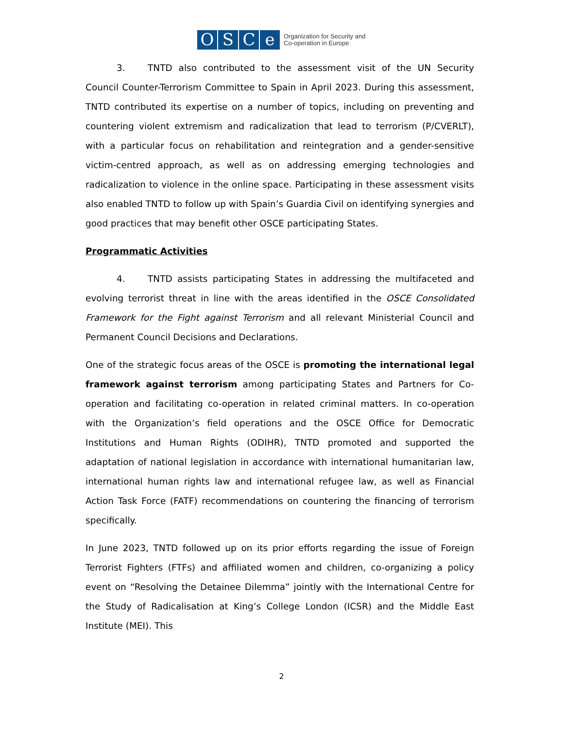O S C e
Organization for Security and
Co-operation in Europe
3. TNTD also contributed to the assessment visit of the UN Security Council Counter-Terrorism Committee to Spain in April 2023. During this assessment, TNTD contributed its expertise on a number of topics, including on preventing and countering violent extremism and radicalization that lead to terrorism (P/CVERLT), with a particular focus on rehabilitation and reintegration and a gender-sensitive victim-centred approach, as well as on addressing emerging technologies and radicalization to violence in the online space. Participating in these assessment visits also enabled TNTD to follow up with Spain’s Guardia Civil on identifying synergies and good practices that may benefit other OSCE participating States.
Programmatic Activities
4. TNTD assists participating States in addressing the multifaceted and evolving terrorist threat in line with the areas identified in the OSCE Consolidated Framework for the Fight against Terrorism and all relevant Ministerial Council and Permanent Council Decisions and Declarations.
One of the strategic focus areas of the OSCE is promoting the international legal framework against terrorism among participating States and Partners for Co-operation and facilitating co-operation in related criminal matters. In co-operation with the Organization’s field operations and the OSCE Office for Democratic Institutions and Human Rights (ODIHR), TNTD promoted and supported the adaptation of national legislation in accordance with international humanitarian law, international human rights law and international refugee law, as well as Financial Action Task Force (FATF) recommendations on countering the financing of terrorism specifically.
In June 2023, TNTD followed up on its prior efforts regarding the issue of Foreign Terrorist Fighters (FTFs) and affiliated women and children, co-organizing a policy event on “Resolving the Detainee Dilemma” jointly with the International Centre for the Study of Radicalisation at King’s College London (ICSR) and the Middle East Institute (MEI). This
2